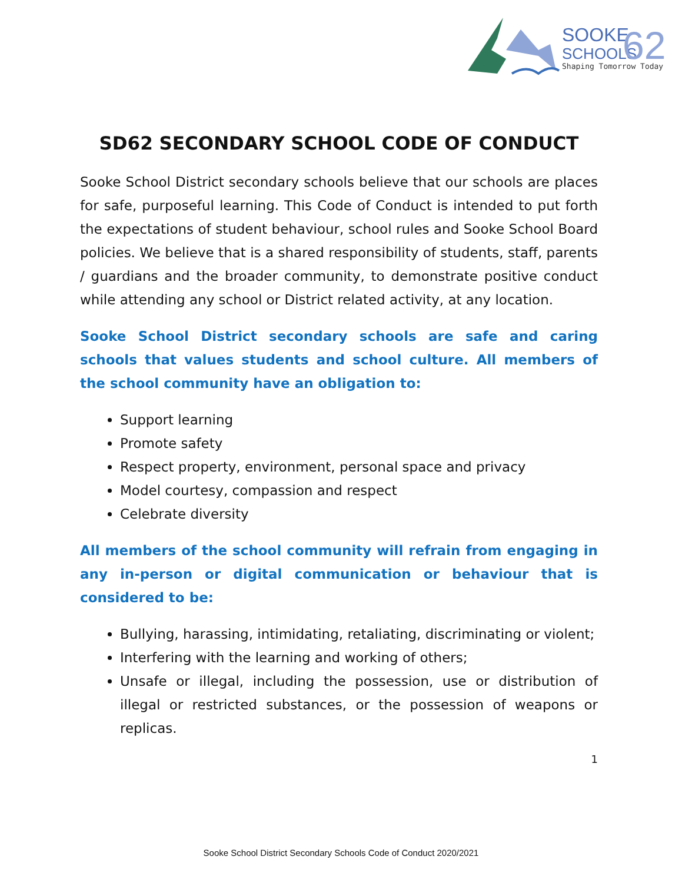SOOKE
SCHOOLS
62
Shaping Tomorrow Today
SD62 SECONDARY SCHOOL CODE OF CONDUCT
Sooke School District secondary schools believe that our schools are places for safe, purposeful learning. This Code of Conduct is intended to put forth the expectations of student behaviour, school rules and Sooke School Board policies. We believe that is a shared responsibility of students, staff, parents / guardians and the broader community, to demonstrate positive conduct while attending any school or District related activity, at any location.
Sooke School District secondary schools are safe and caring schools that values students and school culture. All members of the school community have an obligation to:
Support learning
Promote safety
Respect property, environment, personal space and privacy
Model courtesy, compassion and respect
Celebrate diversity
All members of the school community will refrain from engaging in any in-person or digital communication or behaviour that is considered to be:
Bullying, harassing, intimidating, retaliating, discriminating or violent;
Interfering with the learning and working of others;
Unsafe or illegal, including the possession, use or distribution of illegal or restricted substances, or the possession of weapons or replicas.
1
Sooke School District Secondary Schools Code of Conduct 2020/2021